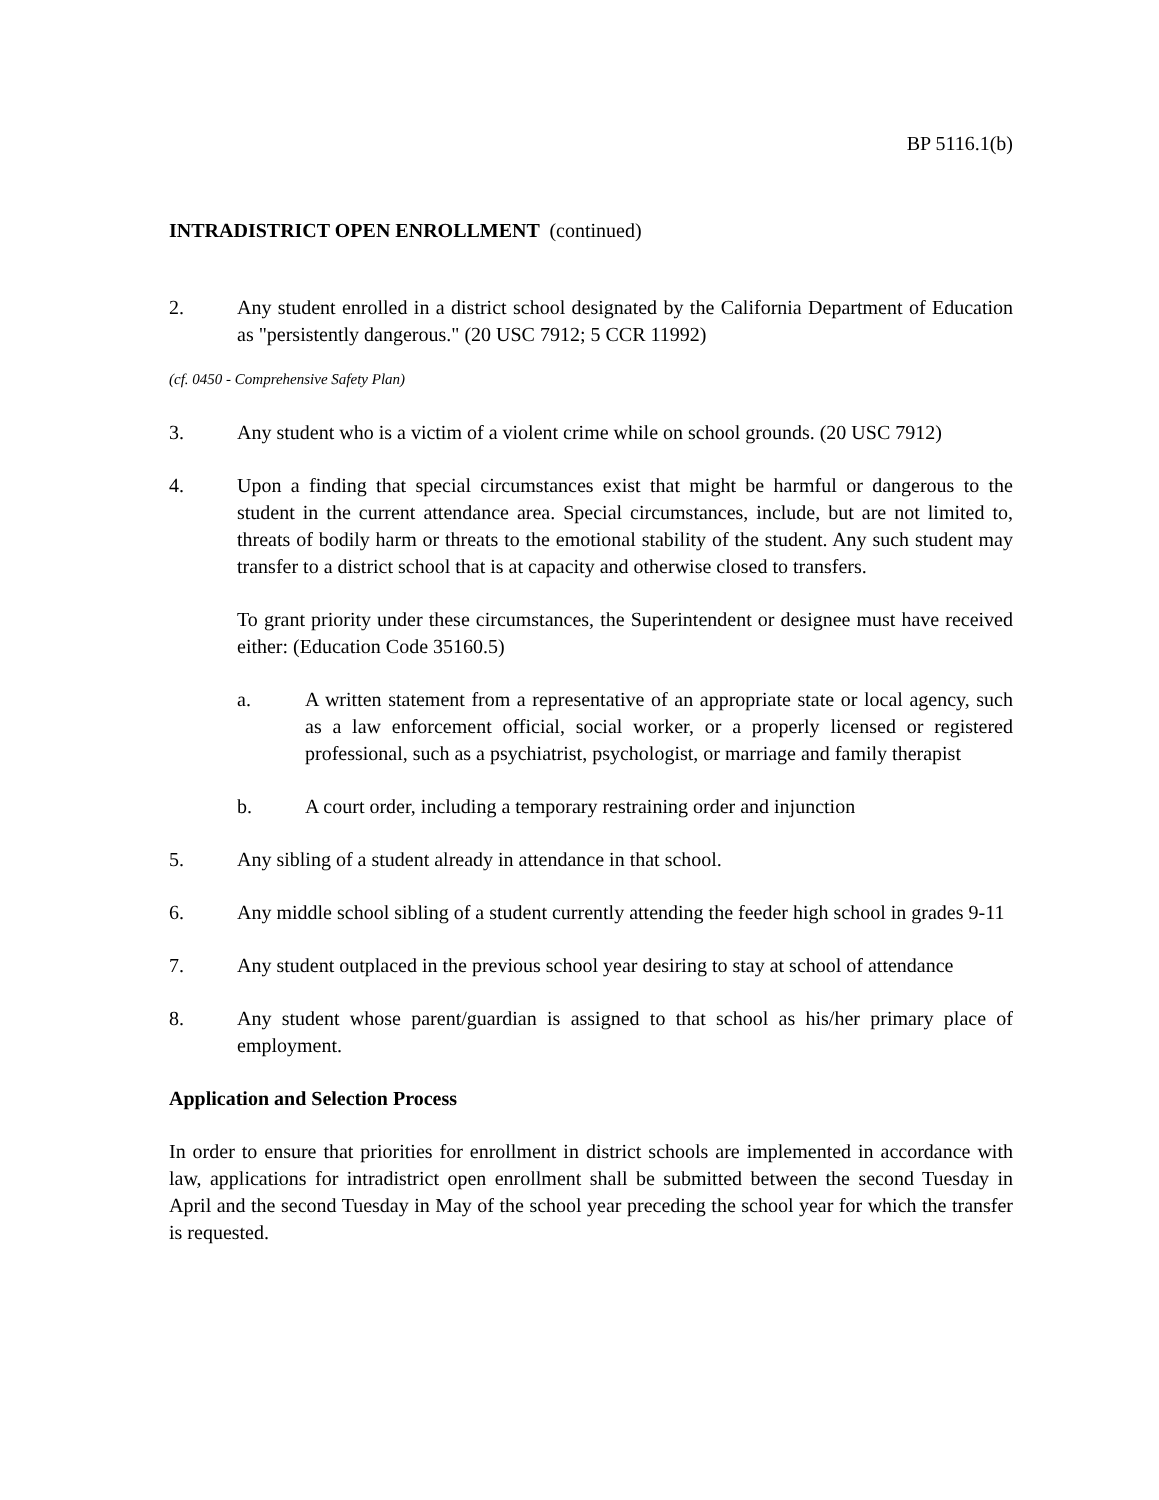BP 5116.1(b)
INTRADISTRICT OPEN ENROLLMENT (continued)
2. Any student enrolled in a district school designated by the California Department of Education as "persistently dangerous." (20 USC 7912; 5 CCR 11992)
(cf. 0450 - Comprehensive Safety Plan)
3. Any student who is a victim of a violent crime while on school grounds. (20 USC 7912)
4. Upon a finding that special circumstances exist that might be harmful or dangerous to the student in the current attendance area. Special circumstances, include, but are not limited to, threats of bodily harm or threats to the emotional stability of the student. Any such student may transfer to a district school that is at capacity and otherwise closed to transfers.
To grant priority under these circumstances, the Superintendent or designee must have received either: (Education Code 35160.5)
a. A written statement from a representative of an appropriate state or local agency, such as a law enforcement official, social worker, or a properly licensed or registered professional, such as a psychiatrist, psychologist, or marriage and family therapist
b. A court order, including a temporary restraining order and injunction
5. Any sibling of a student already in attendance in that school.
6. Any middle school sibling of a student currently attending the feeder high school in grades 9-11
7. Any student outplaced in the previous school year desiring to stay at school of attendance
8. Any student whose parent/guardian is assigned to that school as his/her primary place of employment.
Application and Selection Process
In order to ensure that priorities for enrollment in district schools are implemented in accordance with law, applications for intradistrict open enrollment shall be submitted between the second Tuesday in April and the second Tuesday in May of the school year preceding the school year for which the transfer is requested.